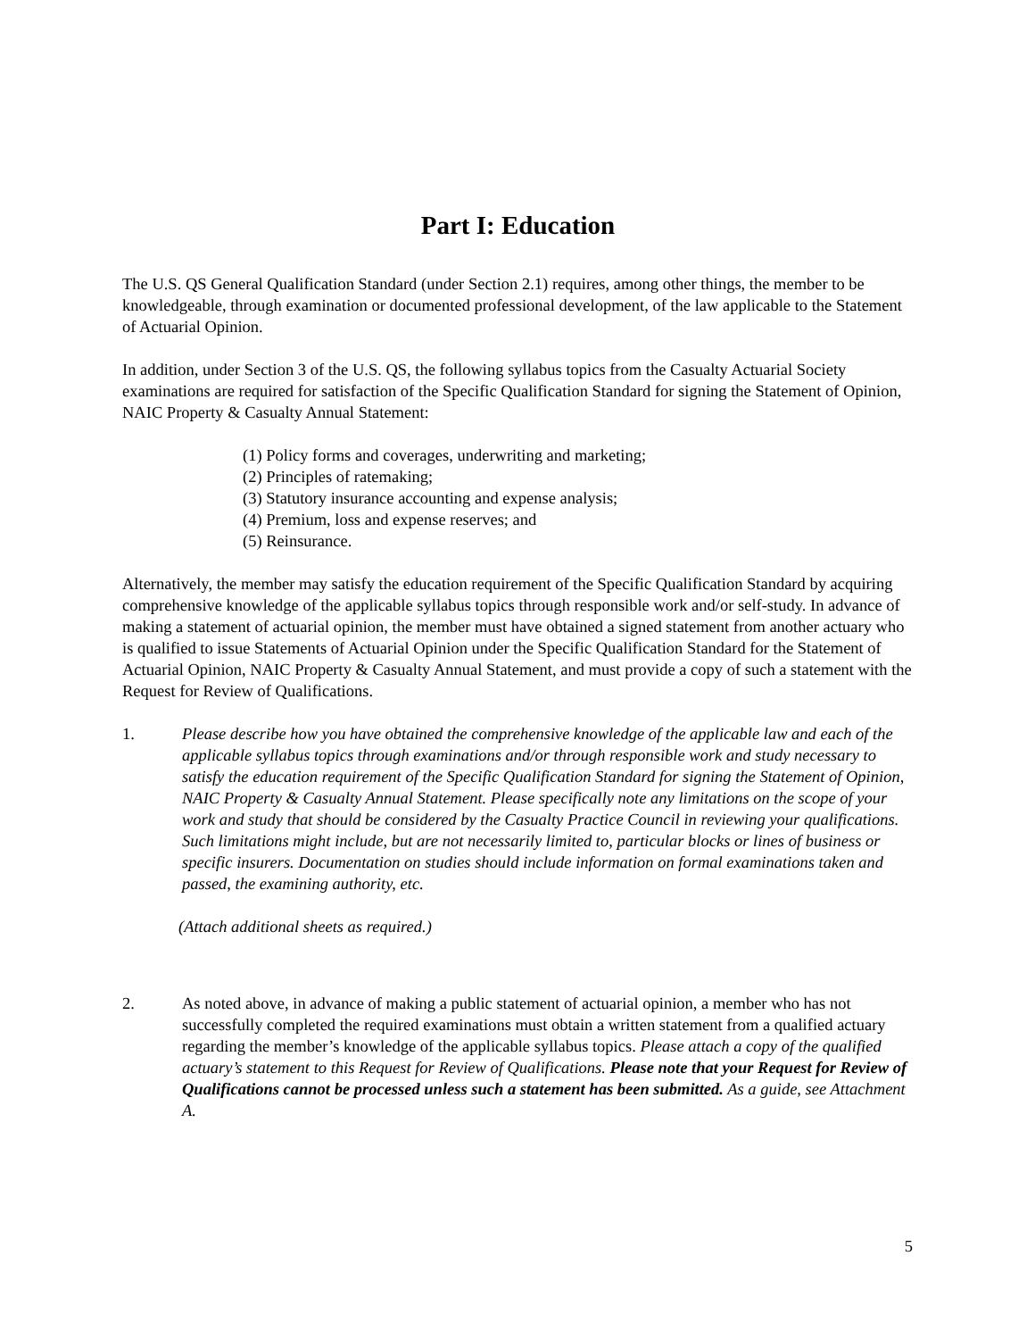Part I: Education
The U.S. QS General Qualification Standard (under Section 2.1) requires, among other things, the member to be knowledgeable, through examination or documented professional development, of the law applicable to the Statement of Actuarial Opinion.
In addition, under Section 3 of the U.S. QS, the following syllabus topics from the Casualty Actuarial Society examinations are required for satisfaction of the Specific Qualification Standard for signing the Statement of Opinion, NAIC Property & Casualty Annual Statement:
(1) Policy forms and coverages, underwriting and marketing;
(2) Principles of ratemaking;
(3) Statutory insurance accounting and expense analysis;
(4) Premium, loss and expense reserves; and
(5) Reinsurance.
Alternatively, the member may satisfy the education requirement of the Specific Qualification Standard by acquiring comprehensive knowledge of the applicable syllabus topics through responsible work and/or self-study. In advance of making a statement of actuarial opinion, the member must have obtained a signed statement from another actuary who is qualified to issue Statements of Actuarial Opinion under the Specific Qualification Standard for the Statement of Actuarial Opinion, NAIC Property & Casualty Annual Statement, and must provide a copy of such a statement with the Request for Review of Qualifications.
1. Please describe how you have obtained the comprehensive knowledge of the applicable law and each of the applicable syllabus topics through examinations and/or through responsible work and study necessary to satisfy the education requirement of the Specific Qualification Standard for signing the Statement of Opinion, NAIC Property & Casualty Annual Statement. Please specifically note any limitations on the scope of your work and study that should be considered by the Casualty Practice Council in reviewing your qualifications. Such limitations might include, but are not necessarily limited to, particular blocks or lines of business or specific insurers. Documentation on studies should include information on formal examinations taken and passed, the examining authority, etc.
(Attach additional sheets as required.)
2. As noted above, in advance of making a public statement of actuarial opinion, a member who has not successfully completed the required examinations must obtain a written statement from a qualified actuary regarding the member’s knowledge of the applicable syllabus topics. Please attach a copy of the qualified actuary’s statement to this Request for Review of Qualifications. Please note that your Request for Review of Qualifications cannot be processed unless such a statement has been submitted. As a guide, see Attachment A.
5